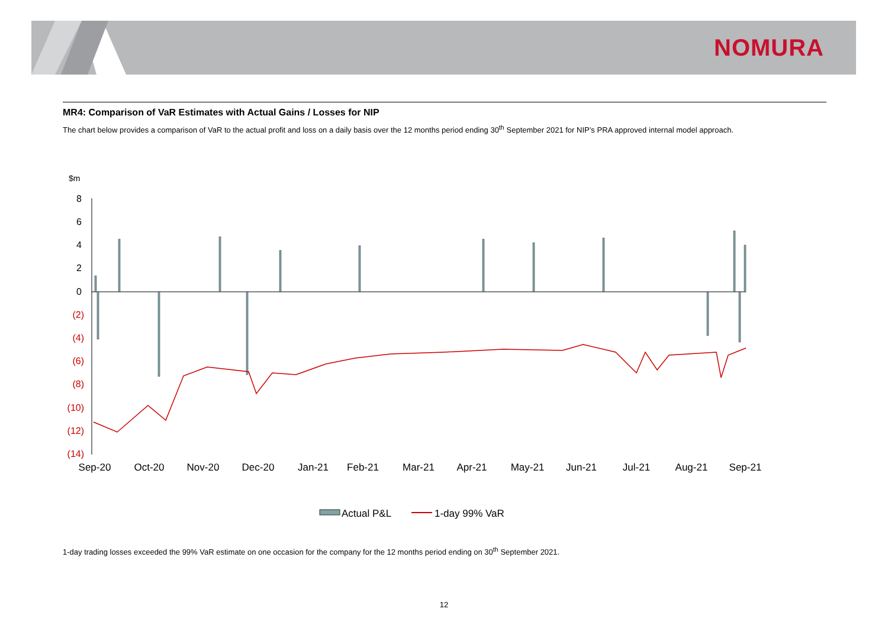NOMURA
MR4: Comparison of VaR Estimates with Actual Gains / Losses for NIP
The chart below provides a comparison of VaR to the actual profit and loss on a daily basis over the 12 months period ending 30<sup>th</sup> September 2021 for NIP’s PRA approved internal model approach.
$m
8
6
4
2
0
(2)
(4)
(6)
(8)
(10)
(12)
(14)
Sep-20
Oct-20
Nov-20
Dec-20
Jan-21
Feb-21
Mar-21
Apr-21
May-21
Jun-21
Jul-21
Aug-21
Sep-21
Actual P&L
1-day 99% VaR
1-day trading losses exceeded the 99% VaR estimate on one occasion for the company for the 12 months period ending on 30<sup>th</sup> September 2021.
12